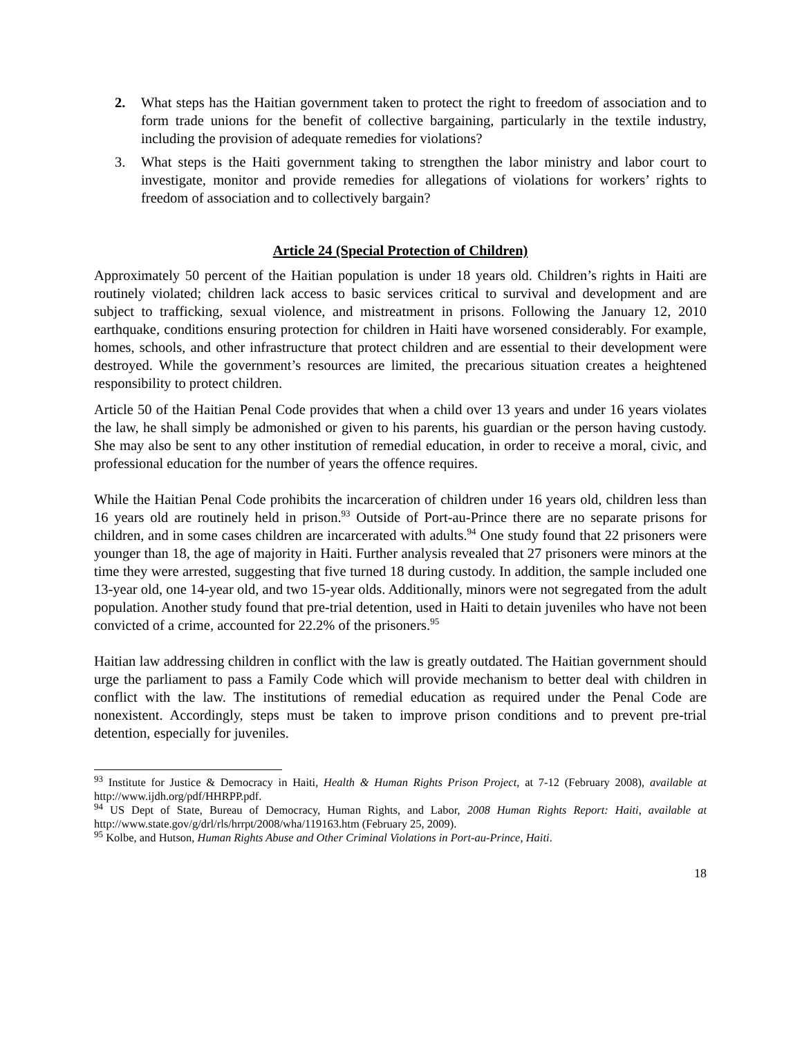2. What steps has the Haitian government taken to protect the right to freedom of association and to form trade unions for the benefit of collective bargaining, particularly in the textile industry, including the provision of adequate remedies for violations?
3. What steps is the Haiti government taking to strengthen the labor ministry and labor court to investigate, monitor and provide remedies for allegations of violations for workers’ rights to freedom of association and to collectively bargain?
Article 24 (Special Protection of Children)
Approximately 50 percent of the Haitian population is under 18 years old. Children’s rights in Haiti are routinely violated; children lack access to basic services critical to survival and development and are subject to trafficking, sexual violence, and mistreatment in prisons. Following the January 12, 2010 earthquake, conditions ensuring protection for children in Haiti have worsened considerably. For example, homes, schools, and other infrastructure that protect children and are essential to their development were destroyed. While the government’s resources are limited, the precarious situation creates a heightened responsibility to protect children.
Article 50 of the Haitian Penal Code provides that when a child over 13 years and under 16 years violates the law, he shall simply be admonished or given to his parents, his guardian or the person having custody. She may also be sent to any other institution of remedial education, in order to receive a moral, civic, and professional education for the number of years the offence requires.
While the Haitian Penal Code prohibits the incarceration of children under 16 years old, children less than 16 years old are routinely held in prison.<sup>93</sup> Outside of Port-au-Prince there are no separate prisons for children, and in some cases children are incarcerated with adults.<sup>94</sup> One study found that 22 prisoners were younger than 18, the age of majority in Haiti. Further analysis revealed that 27 prisoners were minors at the time they were arrested, suggesting that five turned 18 during custody. In addition, the sample included one 13-year old, one 14-year old, and two 15-year olds. Additionally, minors were not segregated from the adult population. Another study found that pre-trial detention, used in Haiti to detain juveniles who have not been convicted of a crime, accounted for 22.2% of the prisoners.<sup>95</sup>
Haitian law addressing children in conflict with the law is greatly outdated. The Haitian government should urge the parliament to pass a Family Code which will provide mechanism to better deal with children in conflict with the law. The institutions of remedial education as required under the Penal Code are nonexistent. Accordingly, steps must be taken to improve prison conditions and to prevent pre-trial detention, especially for juveniles.
<sup>93</sup> Institute for Justice & Democracy in Haiti, Health & Human Rights Prison Project, at 7-12 (February 2008), available at http://www.ijdh.org/pdf/HHRPP.pdf.
<sup>94</sup> US Dept of State, Bureau of Democracy, Human Rights, and Labor, 2008 Human Rights Report: Haiti, available at http://www.state.gov/g/drl/rls/hrrpt/2008/wha/119163.htm (February 25, 2009).
<sup>95</sup> Kolbe, and Hutson, Human Rights Abuse and Other Criminal Violations in Port-au-Prince, Haiti.
18